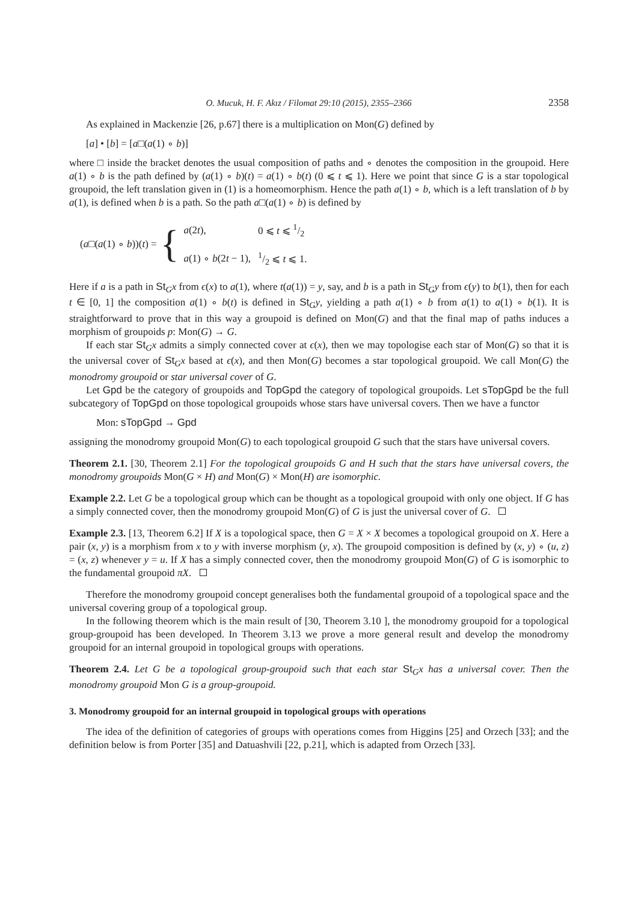O. Mucuk, H. F. Akız / Filomat 29:10 (2015), 2355–2366 2358
As explained in Mackenzie [26, p.67] there is a multiplication on Mon(G) defined by
[a] • [b] = [a□(a(1) ∘ b)]
where □ inside the bracket denotes the usual composition of paths and ∘ denotes the composition in the groupoid. Here a(1) ∘ b is the path defined by (a(1) ∘ b)(t) = a(1) ∘ b(t) (0 ⩽ t ⩽ 1). Here we point that since G is a star topological groupoid, the left translation given in (1) is a homeomorphism. Hence the path a(1) ∘ b, which is a left translation of b by a(1), is defined when b is a path. So the path a□(a(1) ∘ b) is defined by
(a□(a(1) ∘ b))(t) = {
| a (2 t ), | 0 ⩽ t ⩽ 1/2 |
| a (1) ∘ b (2 t − 1), | 1/2 ⩽ t ⩽ 1. |
Here if a is a path in St<sub>G</sub>x from ϵ(x) to a(1), where t(a(1)) = y, say, and b is a path in St<sub>G</sub>y from ϵ(y) to b(1), then for each t ∈ [0, 1] the composition a(1) ∘ b(t) is defined in St<sub>G</sub>y, yielding a path a(1) ∘ b from a(1) to a(1) ∘ b(1). It is straightforward to prove that in this way a groupoid is defined on Mon(G) and that the final map of paths induces a morphism of groupoids p: Mon(G) → G.
If each star St<sub>G</sub>x admits a simply connected cover at ϵ(x), then we may topologise each star of Mon(G) so that it is the universal cover of St<sub>G</sub>x based at ϵ(x), and then Mon(G) becomes a star topological groupoid. We call Mon(G) the monodromy groupoid or star universal cover of G.
Let Gpd be the category of groupoids and TopGpd the category of topological groupoids. Let sTopGpd be the full subcategory of TopGpd on those topological groupoids whose stars have universal covers. Then we have a functor
Mon: sTopGpd → Gpd
assigning the monodromy groupoid Mon(G) to each topological groupoid G such that the stars have universal covers.
Theorem 2.1. [30, Theorem 2.1] For the topological groupoids G and H such that the stars have universal covers, the monodromy groupoids Mon(G × H) and Mon(G) × Mon(H) are isomorphic.
Example 2.2. Let G be a topological group which can be thought as a topological groupoid with only one object. If G has a simply connected cover, then the monodromy groupoid Mon(G) of G is just the universal cover of G.
Example 2.3. [13, Theorem 6.2] If X is a topological space, then G = X × X becomes a topological groupoid on X. Here a pair (x, y) is a morphism from x to y with inverse morphism (y, x). The groupoid composition is defined by (x, y) ∘ (u, z) = (x, z) whenever y = u. If X has a simply connected cover, then the monodromy groupoid Mon(G) of G is isomorphic to the fundamental groupoid πX.
Therefore the monodromy groupoid concept generalises both the fundamental groupoid of a topological space and the universal covering group of a topological group.
In the following theorem which is the main result of [30, Theorem 3.10 ], the monodromy groupoid for a topological group-groupoid has been developed. In Theorem 3.13 we prove a more general result and develop the monodromy groupoid for an internal groupoid in topological groups with operations.
Theorem 2.4. Let G be a topological group-groupoid such that each star St<sub>G</sub>x has a universal cover. Then the monodromy groupoid Mon G is a group-groupoid.
3. Monodromy groupoid for an internal groupoid in topological groups with operations
The idea of the definition of categories of groups with operations comes from Higgins [25] and Orzech [33]; and the definition below is from Porter [35] and Datuashvili [22, p.21], which is adapted from Orzech [33].